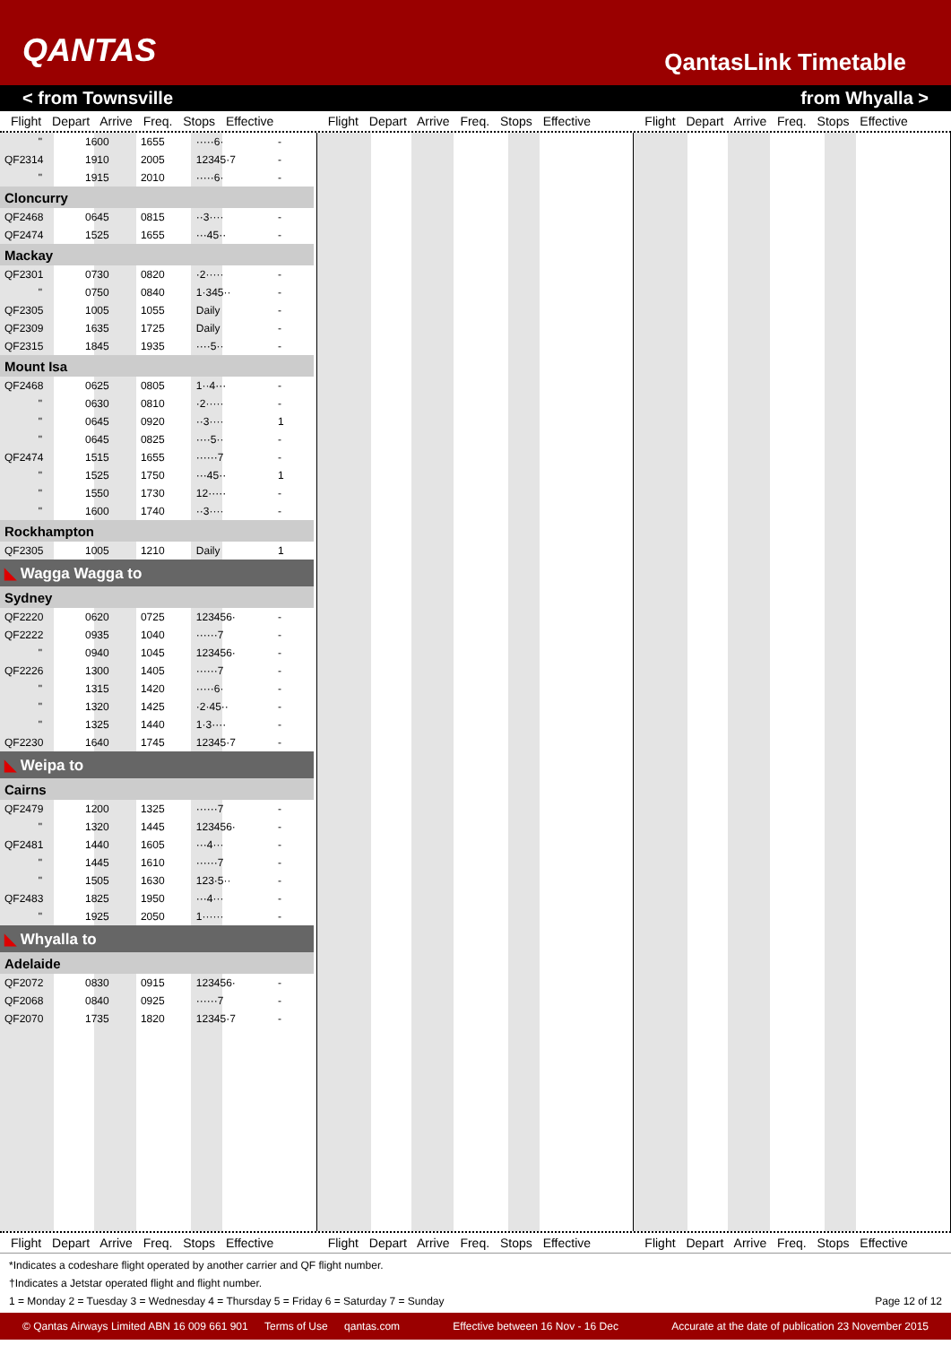QANTAS
QantasLink Timetable
< from Townsville from Whyalla >
Flight Depart Arrive Freq. Stops Effective Flight Depart Arrive Freq. Stops Effective Flight Depart Arrive Freq. Stops Effective
| " | 1600 | 1655 | ·····6· | - | |
| QF2314 | 1910 | 2005 | 12345·7 | - | |
| " | 1915 | 2010 | ·····6· | - | |
| Cloncurry | | | | | |
| QF2468 | 0645 | 0815 | ··3···· | - | |
| QF2474 | 1525 | 1655 | ···45·· | - | |
| Mackay | | | | | |
| QF2301 | 0730 | 0820 | ·2····· | - | |
| " | 0750 | 0840 | 1·345·· | - | |
| QF2305 | 1005 | 1055 | Daily | - | |
| QF2309 | 1635 | 1725 | Daily | - | |
| QF2315 | 1845 | 1935 | ····5·· | - | |
| Mount Isa | | | | | |
| QF2468 | 0625 | 0805 | 1··4··· | - | |
| " | 0630 | 0810 | ·2····· | - | |
| " | 0645 | 0920 | ··3···· | 1 | |
| " | 0645 | 0825 | ····5·· | - | |
| QF2474 | 1515 | 1655 | ······7 | - | |
| " | 1525 | 1750 | ···45·· | 1 | |
| " | 1550 | 1730 | 12····· | - | |
| " | 1600 | 1740 | ··3···· | - | |
| Rockhampton | | | | | |
| QF2305 | 1005 | 1210 | Daily | 1 | |
| ◣ Wagga Wagga to | | | | | |
| Sydney | | | | | |
| QF2220 | 0620 | 0725 | 123456· | - | |
| QF2222 | 0935 | 1040 | ······7 | - | |
| " | 0940 | 1045 | 123456· | - | |
| QF2226 | 1300 | 1405 | ······7 | - | |
| " | 1315 | 1420 | ·····6· | - | |
| " | 1320 | 1425 | ·2·45·· | - | |
| " | 1325 | 1440 | 1·3···· | - | |
| QF2230 | 1640 | 1745 | 12345·7 | - | |
| ◣ Weipa to | | | | | |
| Cairns | | | | | |
| QF2479 | 1200 | 1325 | ······7 | - | |
| " | 1320 | 1445 | 123456· | - | |
| QF2481 | 1440 | 1605 | ···4··· | - | |
| " | 1445 | 1610 | ······7 | - | |
| " | 1505 | 1630 | 123·5·· | - | |
| QF2483 | 1825 | 1950 | ···4··· | - | |
| " | 1925 | 2050 | 1······ | - | |
| ◣ Whyalla to | | | | | |
| Adelaide | | | | | |
| QF2072 | 0830 | 0915 | 123456· | - | |
| QF2068 | 0840 | 0925 | ······7 | - | |
| QF2070 | 1735 | 1820 | 12345·7 | - | |
Flight Depart Arrive Freq. Stops Effective Flight Depart Arrive Freq. Stops Effective Flight Depart Arrive Freq. Stops Effective
*Indicates a codeshare flight operated by another carrier and QF flight number.
†Indicates a Jetstar operated flight and flight number.
1 = Monday 2 = Tuesday 3 = Wednesday 4 = Thursday 5 = Friday 6 = Saturday 7 = Sunday Page 12 of 12
© Qantas Airways Limited ABN 16 009 661 901 Terms of Use qantas.com Effective between 16 Nov - 16 Dec Accurate at the date of publication 23 November 2015